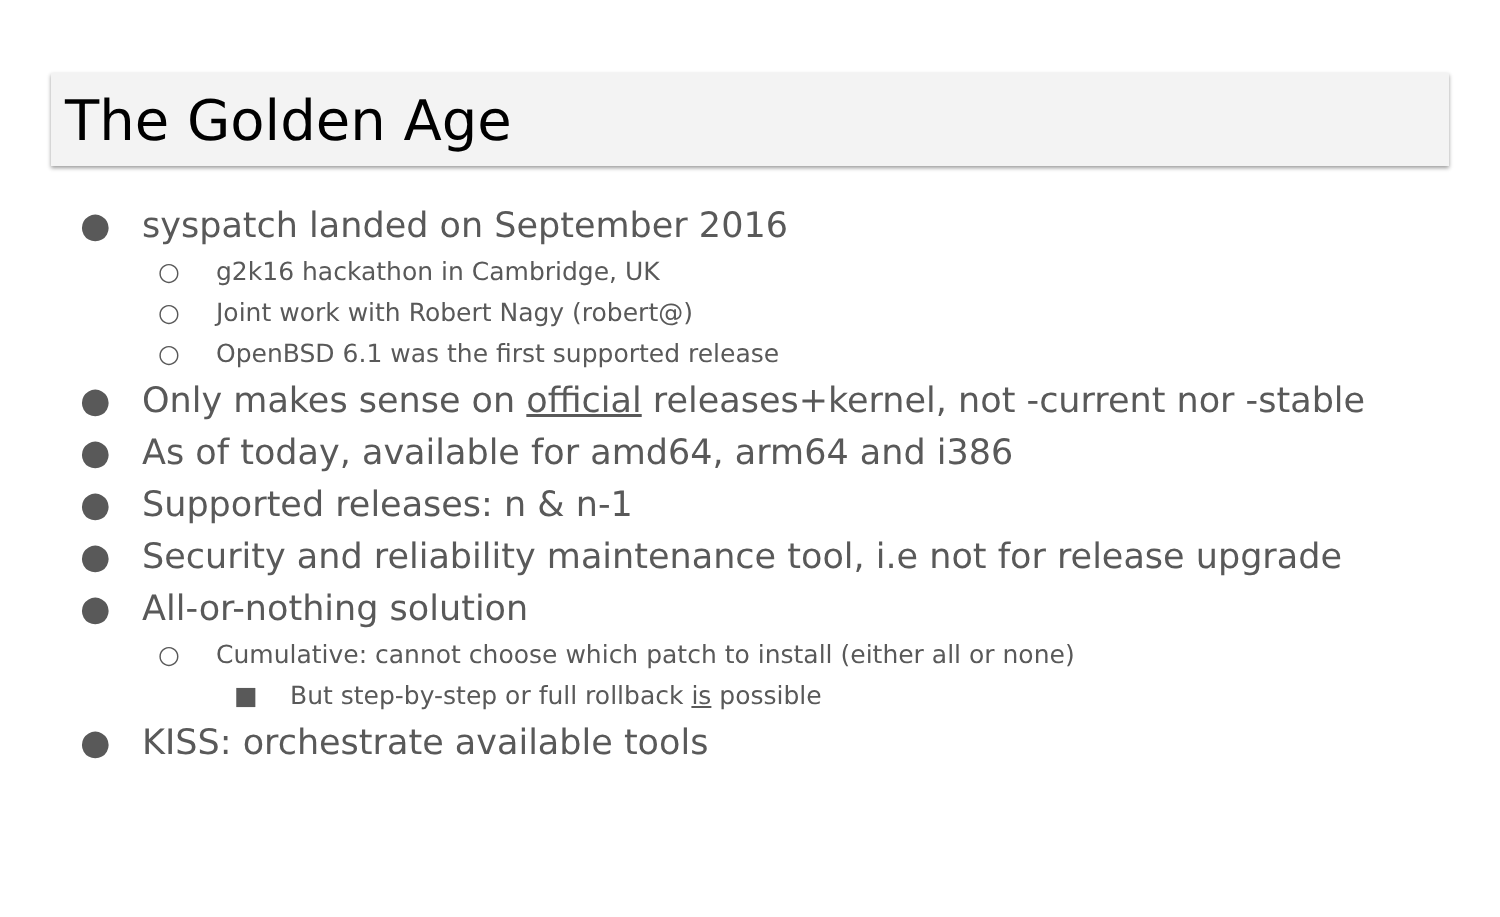The Golden Age
● syspatch landed on September 2016
○ g2k16 hackathon in Cambridge, UK
○ Joint work with Robert Nagy (robert@)
○ OpenBSD 6.1 was the first supported release
● Only makes sense on official releases+kernel, not -current nor -stable
● As of today, available for amd64, arm64 and i386
● Supported releases: n & n-1
● Security and reliability maintenance tool, i.e not for release upgrade
● All-or-nothing solution
○ Cumulative: cannot choose which patch to install (either all or none)
■ But step-by-step or full rollback is possible
● KISS: orchestrate available tools